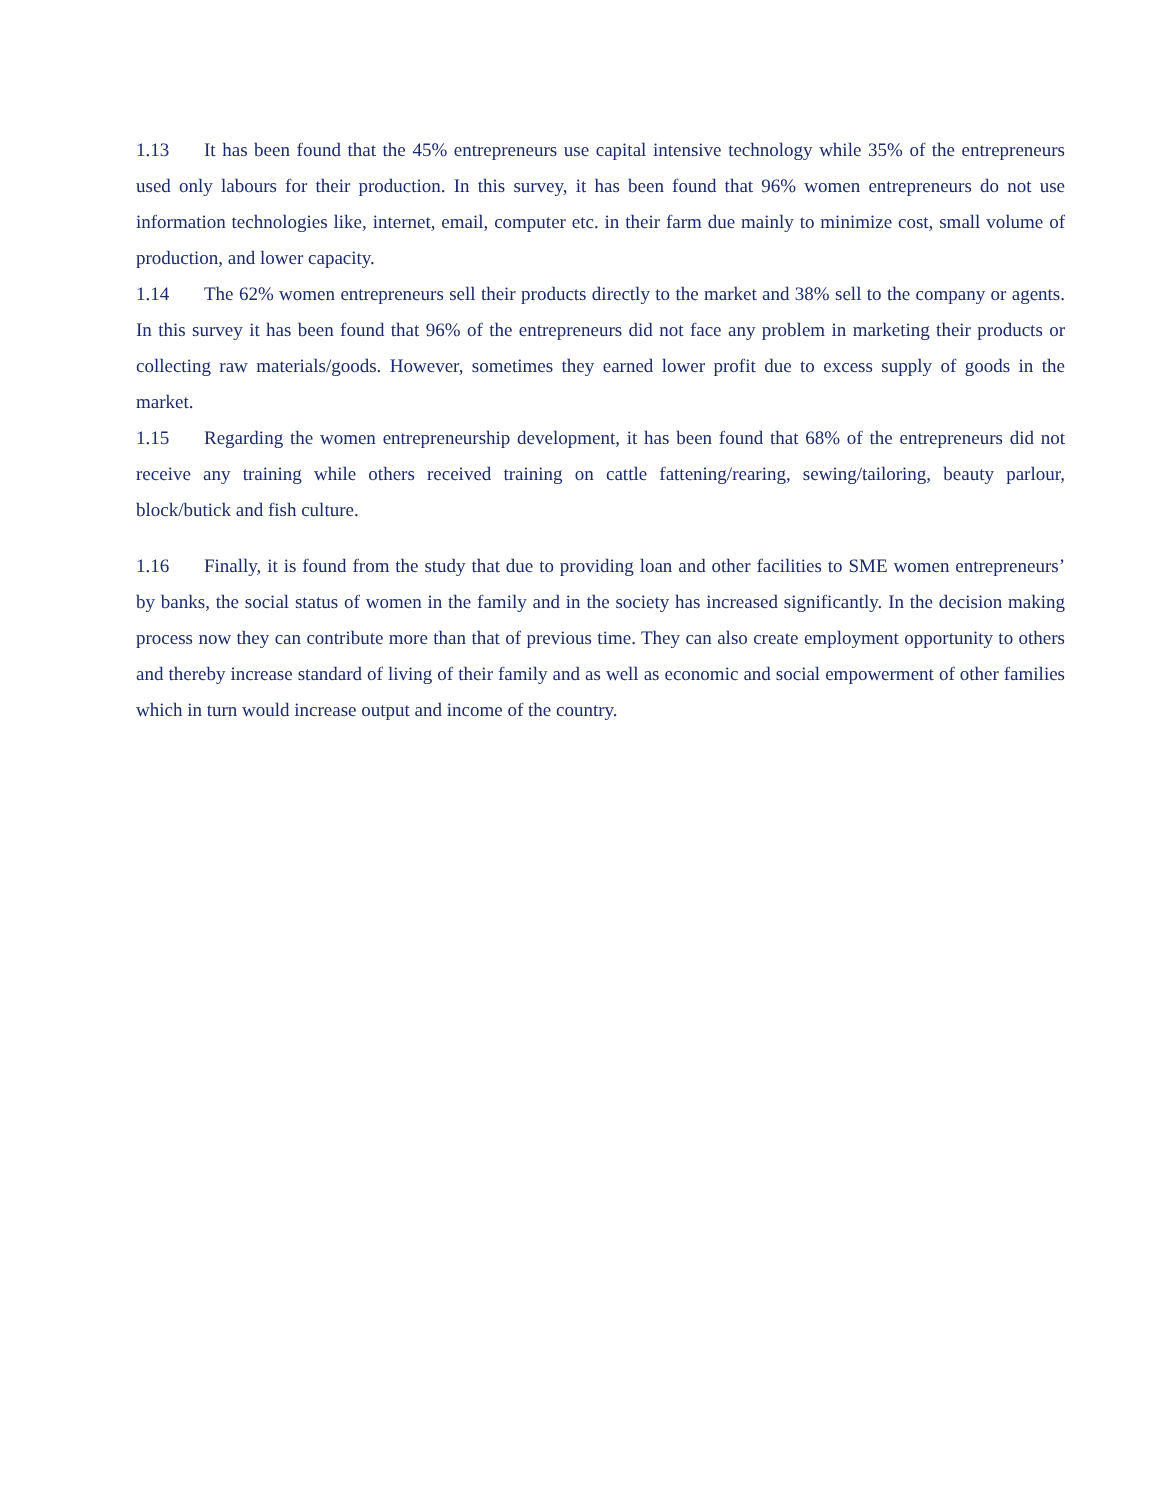1.13 It has been found that the 45% entrepreneurs use capital intensive technology while 35% of the entrepreneurs used only labours for their production. In this survey, it has been found that 96% women entrepreneurs do not use information technologies like, internet, email, computer etc. in their farm due mainly to minimize cost, small volume of production, and lower capacity.
1.14 The 62% women entrepreneurs sell their products directly to the market and 38% sell to the company or agents. In this survey it has been found that 96% of the entrepreneurs did not face any problem in marketing their products or collecting raw materials/goods. However, sometimes they earned lower profit due to excess supply of goods in the market.
1.15 Regarding the women entrepreneurship development, it has been found that 68% of the entrepreneurs did not receive any training while others received training on cattle fattening/rearing, sewing/tailoring, beauty parlour, block/butick and fish culture.
1.16 Finally, it is found from the study that due to providing loan and other facilities to SME women entrepreneurs’ by banks, the social status of women in the family and in the society has increased significantly. In the decision making process now they can contribute more than that of previous time. They can also create employment opportunity to others and thereby increase standard of living of their family and as well as economic and social empowerment of other families which in turn would increase output and income of the country.